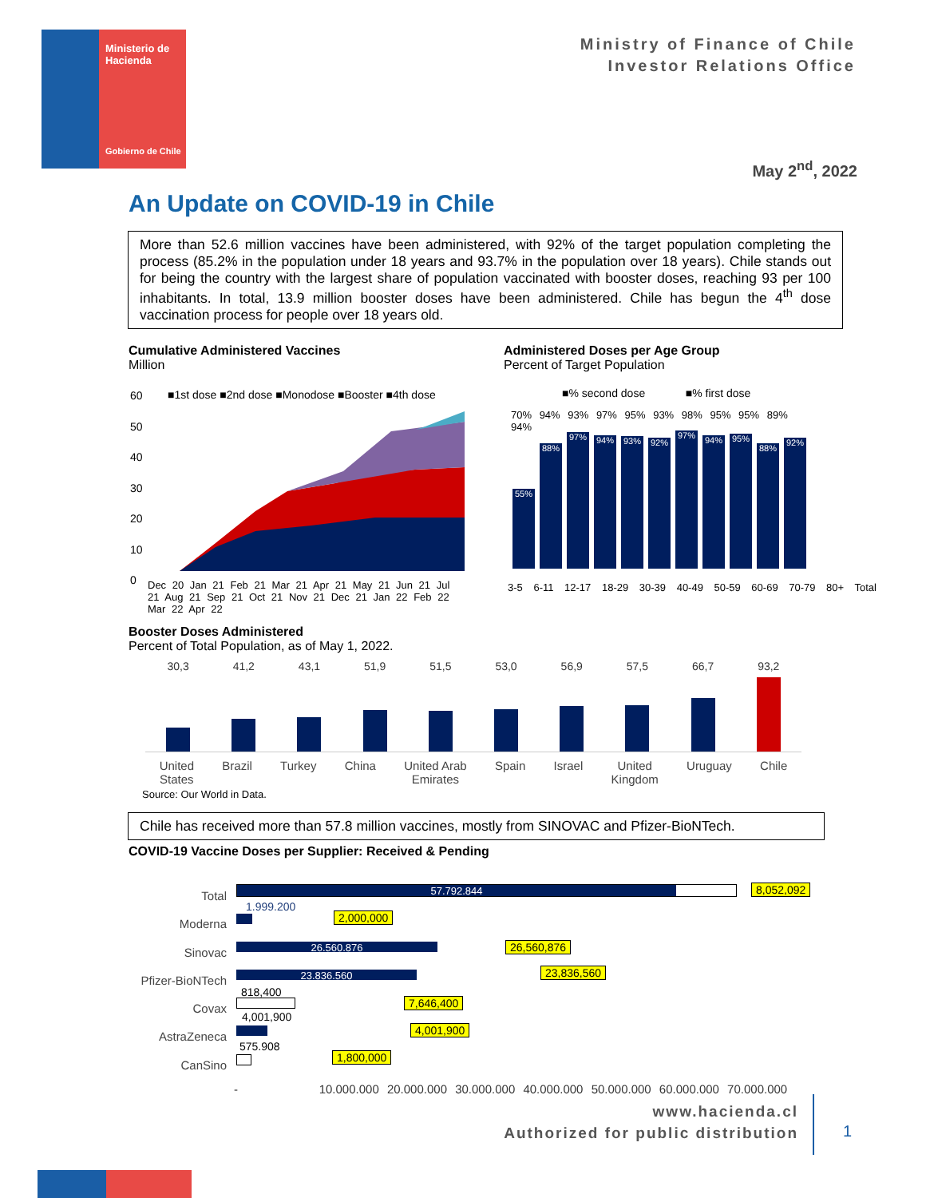Ministerio de
Hacienda
Gobierno de Chile
Ministry of Finance of Chile
Investor Relations Office
May 2<sup>nd</sup>, 2022
An Update on COVID-19 in Chile
More than 52.6 million vaccines have been administered, with 92% of the target population completing the process (85.2% in the population under 18 years and 93.7% in the population over 18 years). Chile stands out for being the country with the largest share of population vaccinated with booster doses, reaching 93 per 100 inhabitants. In total, 13.9 million booster doses have been administered. Chile has begun the 4<sup>th</sup> dose vaccination process for people over 18 years old.
Cumulative Administered Vaccines
Million
■1st dose ■2nd dose ■Monodose ■Booster ■4th dose
60
50
40
30
20
10
0
Dec 20 Jan 21 Feb 21 Mar 21 Apr 21 May 21 Jun 21 Jul 21 Aug 21 Sep 21 Oct 21 Nov 21 Dec 21 Jan 22 Feb 22 Mar 22 Apr 22
Administered Doses per Age Group
Percent of Target Population
■% second dose ■% first dose
70% 94% 93% 97% 95% 93% 98% 95% 95% 89% 94%
55%
88%
97%
94%
93%
92%
97%
94%
95%
88%
92%
3-5 6-11 12-17 18-29 30-39 40-49 50-59 60-69 70-79 80+ Total
Booster Doses Administered
Percent of Total Population, as of May 1, 2022.
30,3 41,2 43,1 51,9 51,5 53,0 56,9 57,5 66,7 93,2
United
States Brazil Turkey China United Arab
Emirates Spain Israel United
Kingdom Uruguay Chile
Source: Our World in Data.
Chile has received more than 57.8 million vaccines, mostly from SINOVAC and Pfizer-BioNTech.
COVID-19 Vaccine Doses per Supplier: Received & Pending
Total
Moderna
Sinovac
Pfizer-BioNTech
Covax
AstraZeneca
CanSino
57.792.844 8,052,092
1.999.200
2,000,000
26.560.876 26,560,876
23.836.560 23,836,560
818,400
7,646,400
4,001,900
4,001,900
575.908
1,800,000
- 10.000.000 20.000.000 30.000.000 40.000.000 50.000.000 60.000.000 70.000.000
www.hacienda.cl
Authorized for public distribution
1